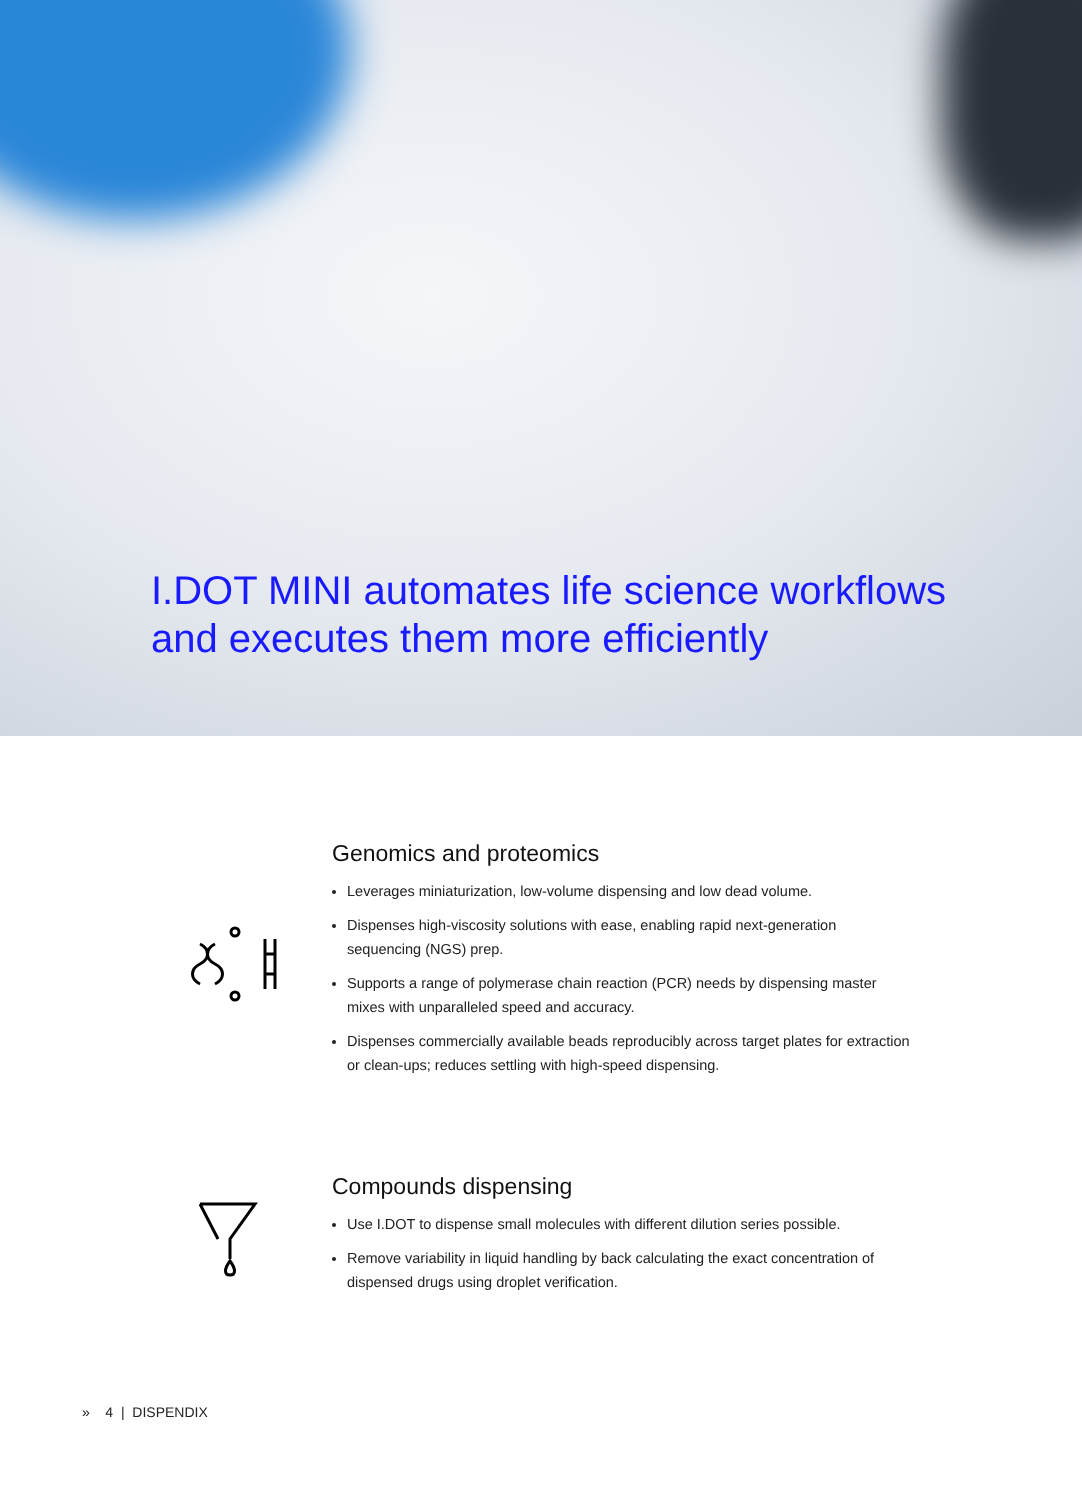I.DOT MINI automates life science workflows
and executes them more efficiently
Genomics and proteomics
Leverages miniaturization, low-volume dispensing and low dead volume.
Dispenses high-viscosity solutions with ease, enabling rapid next-generation sequencing (NGS) prep.
Supports a range of polymerase chain reaction (PCR) needs by dispensing master mixes with unparalleled speed and accuracy.
Dispenses commercially available beads reproducibly across target plates for extraction or clean-ups; reduces settling with high-speed dispensing.
Compounds dispensing
Use I.DOT to dispense small molecules with different dilution series possible.
Remove variability in liquid handling by back calculating the exact concentration of dispensed drugs using droplet verification.
» 4 | DISPENDIX